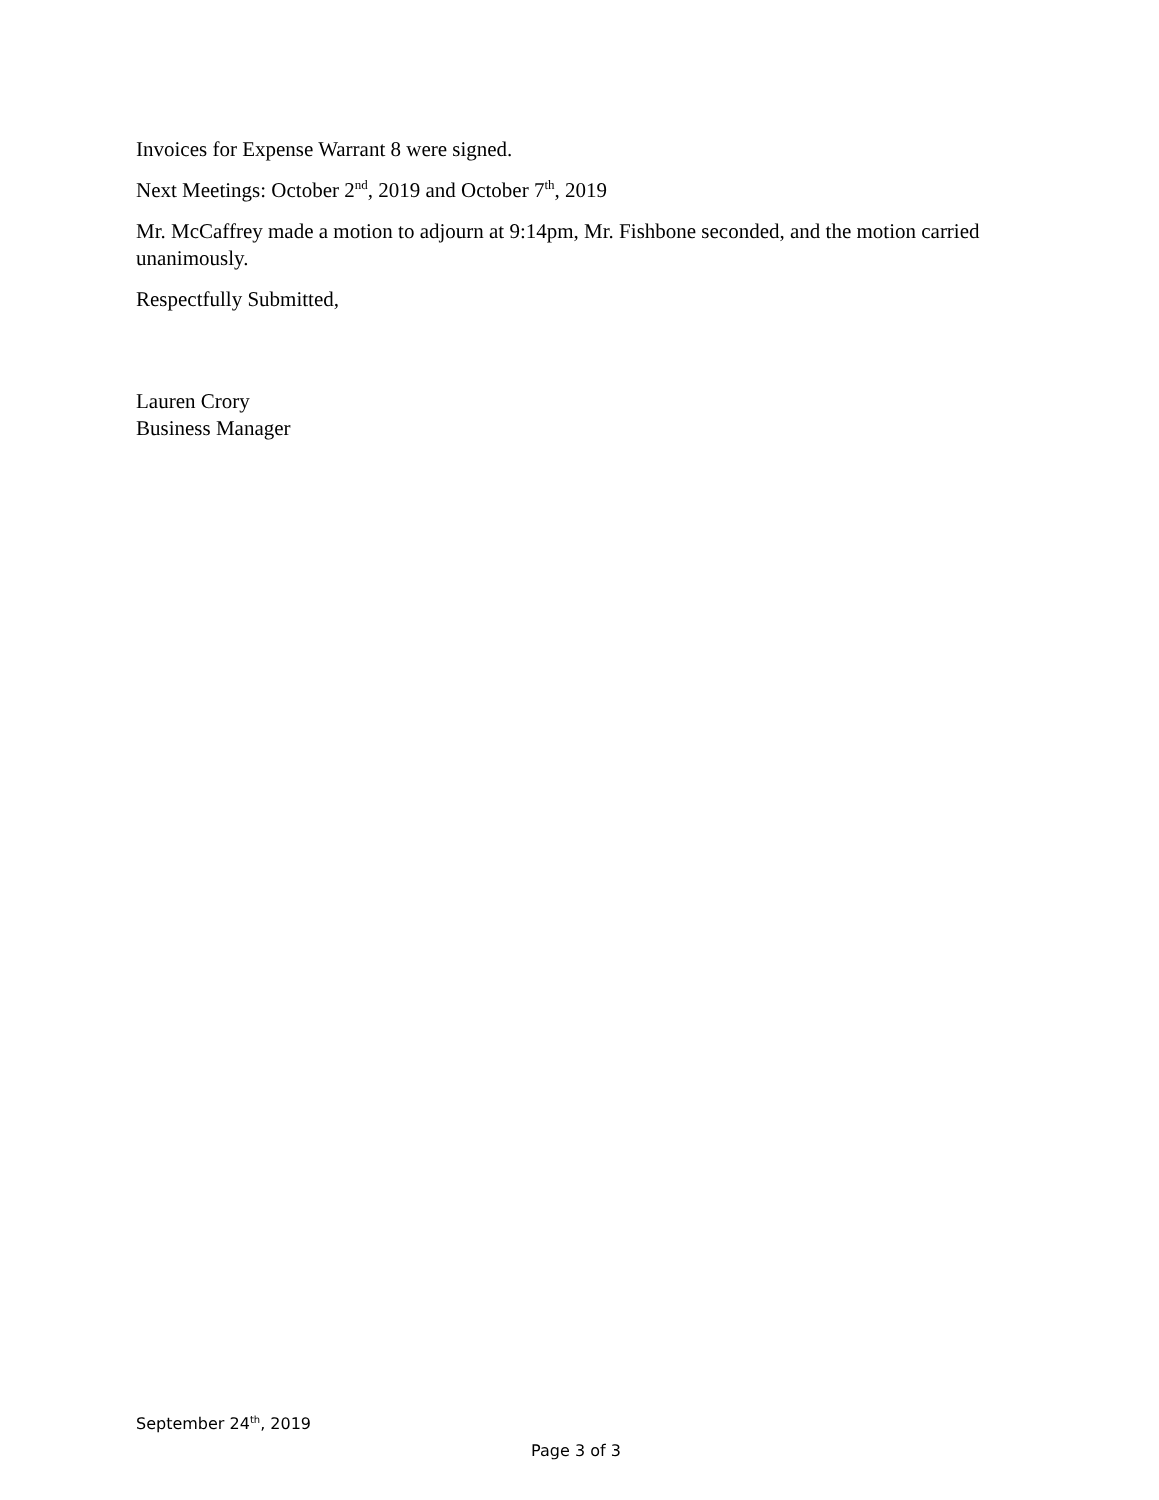Invoices for Expense Warrant 8 were signed.
Next Meetings: October 2<sup>nd</sup>, 2019 and October 7<sup>th</sup>, 2019
Mr. McCaffrey made a motion to adjourn at 9:14pm, Mr. Fishbone seconded, and the motion carried unanimously.
Respectfully Submitted,
Lauren Crory
Business Manager
September 24<sup>th</sup>, 2019
Page 3 of 3